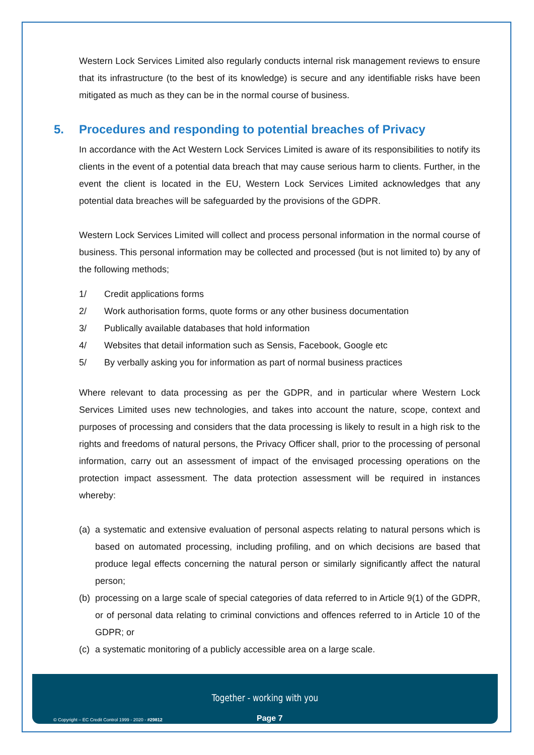Western Lock Services Limited also regularly conducts internal risk management reviews to ensure that its infrastructure (to the best of its knowledge) is secure and any identifiable risks have been mitigated as much as they can be in the normal course of business.
5. Procedures and responding to potential breaches of Privacy
In accordance with the Act Western Lock Services Limited is aware of its responsibilities to notify its clients in the event of a potential data breach that may cause serious harm to clients. Further, in the event the client is located in the EU, Western Lock Services Limited acknowledges that any potential data breaches will be safeguarded by the provisions of the GDPR.
Western Lock Services Limited will collect and process personal information in the normal course of business. This personal information may be collected and processed (but is not limited to) by any of the following methods;
1/ Credit applications forms
2/ Work authorisation forms, quote forms or any other business documentation
3/ Publically available databases that hold information
4/ Websites that detail information such as Sensis, Facebook, Google etc
5/ By verbally asking you for information as part of normal business practices
Where relevant to data processing as per the GDPR, and in particular where Western Lock Services Limited uses new technologies, and takes into account the nature, scope, context and purposes of processing and considers that the data processing is likely to result in a high risk to the rights and freedoms of natural persons, the Privacy Officer shall, prior to the processing of personal information, carry out an assessment of impact of the envisaged processing operations on the protection impact assessment. The data protection assessment will be required in instances whereby:
(a) a systematic and extensive evaluation of personal aspects relating to natural persons which is based on automated processing, including profiling, and on which decisions are based that produce legal effects concerning the natural person or similarly significantly affect the natural person;
(b) processing on a large scale of special categories of data referred to in Article 9(1) of the GDPR, or of personal data relating to criminal convictions and offences referred to in Article 10 of the GDPR; or
(c) a systematic monitoring of a publicly accessible area on a large scale.
Together - working with you
© Copyright – EC Credit Control 1999 - 2020 - #29812
Page 7